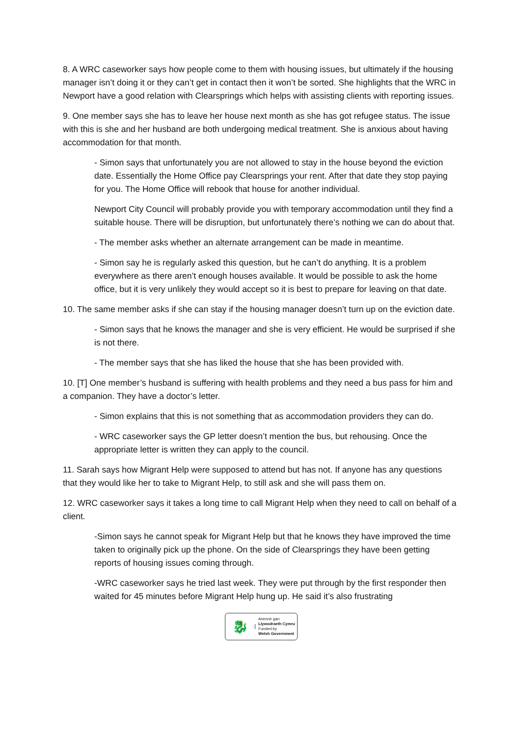8. A WRC caseworker says how people come to them with housing issues, but ultimately if the housing manager isn’t doing it or they can’t get in contact then it won’t be sorted. She highlights that the WRC in Newport have a good relation with Clearsprings which helps with assisting clients with reporting issues.
9. One member says she has to leave her house next month as she has got refugee status. The issue with this is she and her husband are both undergoing medical treatment. She is anxious about having accommodation for that month.
- Simon says that unfortunately you are not allowed to stay in the house beyond the eviction date. Essentially the Home Office pay Clearsprings your rent. After that date they stop paying for you. The Home Office will rebook that house for another individual.
Newport City Council will probably provide you with temporary accommodation until they find a suitable house. There will be disruption, but unfortunately there’s nothing we can do about that.
- The member asks whether an alternate arrangement can be made in meantime.
- Simon say he is regularly asked this question, but he can’t do anything. It is a problem everywhere as there aren’t enough houses available. It would be possible to ask the home office, but it is very unlikely they would accept so it is best to prepare for leaving on that date.
10. The same member asks if she can stay if the housing manager doesn’t turn up on the eviction date.
- Simon says that he knows the manager and she is very efficient. He would be surprised if she is not there.
- The member says that she has liked the house that she has been provided with.
10. [T] One member’s husband is suffering with health problems and they need a bus pass for him and a companion. They have a doctor’s letter.
- Simon explains that this is not something that as accommodation providers they can do.
- WRC caseworker says the GP letter doesn’t mention the bus, but rehousing. Once the appropriate letter is written they can apply to the council.
11. Sarah says how Migrant Help were supposed to attend but has not. If anyone has any questions that they would like her to take to Migrant Help, to still ask and she will pass them on.
12. WRC caseworker says it takes a long time to call Migrant Help when they need to call on behalf of a client.
-Simon says he cannot speak for Migrant Help but that he knows they have improved the time taken to originally pick up the phone. On the side of Clearsprings they have been getting reports of housing issues coming through.
-WRC caseworker says he tried last week. They were put through by the first responder then waited for 45 minutes before Migrant Help hung up. He said it’s also frustrating
🐉
Ariennir gan
Llywodraeth Cymru
Funded by
Welsh Government